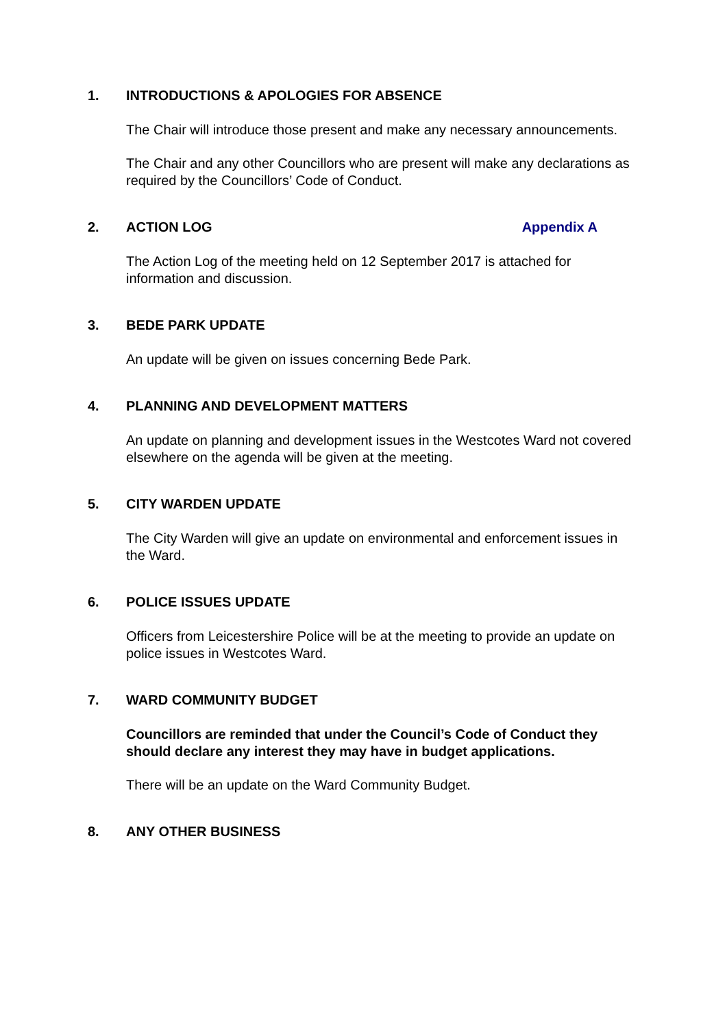1. INTRODUCTIONS & APOLOGIES FOR ABSENCE
The Chair will introduce those present and make any necessary announcements.
The Chair and any other Councillors who are present will make any declarations as required by the Councillors’ Code of Conduct.
2. ACTION LOG Appendix A
The Action Log of the meeting held on 12 September 2017 is attached for information and discussion.
3. BEDE PARK UPDATE
An update will be given on issues concerning Bede Park.
4. PLANNING AND DEVELOPMENT MATTERS
An update on planning and development issues in the Westcotes Ward not covered elsewhere on the agenda will be given at the meeting.
5. CITY WARDEN UPDATE
The City Warden will give an update on environmental and enforcement issues in the Ward.
6. POLICE ISSUES UPDATE
Officers from Leicestershire Police will be at the meeting to provide an update on police issues in Westcotes Ward.
7. WARD COMMUNITY BUDGET
Councillors are reminded that under the Council’s Code of Conduct they should declare any interest they may have in budget applications.
There will be an update on the Ward Community Budget.
8. ANY OTHER BUSINESS